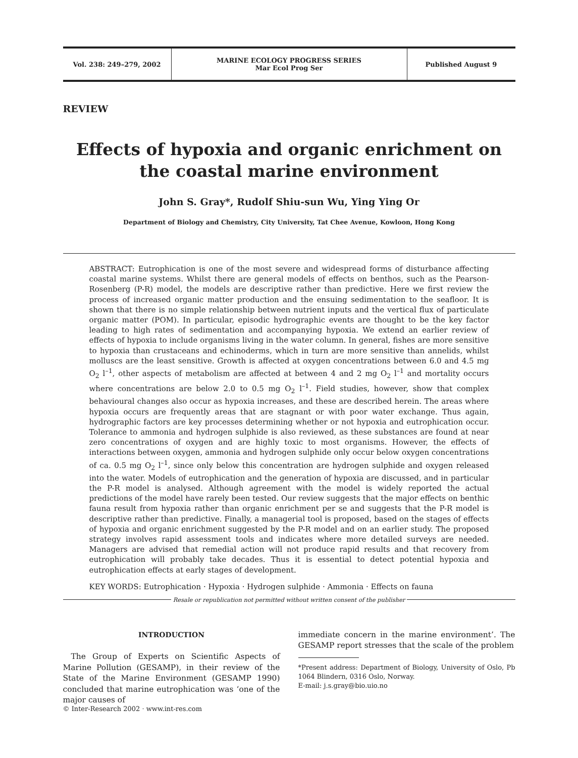Vol. 238: 249–279, 2002 MARINE ECOLOGY PROGRESS SERIES
Mar Ecol Prog Ser
Published August 9
REVIEW
Effects of hypoxia and organic enrichment on the coastal marine environment
John S. Gray*, Rudolf Shiu-sun Wu, Ying Ying Or
Department of Biology and Chemistry, City University, Tat Chee Avenue, Kowloon, Hong Kong
ABSTRACT: Eutrophication is one of the most severe and widespread forms of disturbance affecting coastal marine systems. Whilst there are general models of effects on benthos, such as the Pearson-Rosenberg (P-R) model, the models are descriptive rather than predictive. Here we first review the process of increased organic matter production and the ensuing sedimentation to the seafloor. It is shown that there is no simple relationship between nutrient inputs and the vertical flux of particulate organic matter (POM). In particular, episodic hydrographic events are thought to be the key factor leading to high rates of sedimentation and accompanying hypoxia. We extend an earlier review of effects of hypoxia to include organisms living in the water column. In general, fishes are more sensitive to hypoxia than crustaceans and echinoderms, which in turn are more sensitive than annelids, whilst molluscs are the least sensitive. Growth is affected at oxygen concentrations between 6.0 and 4.5 mg O<sub>2</sub> l<sup>–1</sup>, other aspects of metabolism are affected at between 4 and 2 mg O<sub>2</sub> l<sup>–1</sup> and mortality occurs where concentrations are below 2.0 to 0.5 mg O<sub>2</sub> l<sup>–1</sup>. Field studies, however, show that complex behavioural changes also occur as hypoxia increases, and these are described herein. The areas where hypoxia occurs are frequently areas that are stagnant or with poor water exchange. Thus again, hydrographic factors are key processes determining whether or not hypoxia and eutrophication occur. Tolerance to ammonia and hydrogen sulphide is also reviewed, as these substances are found at near zero concentrations of oxygen and are highly toxic to most organisms. However, the effects of interactions between oxygen, ammonia and hydrogen sulphide only occur below oxygen concentrations of ca. 0.5 mg O<sub>2</sub> l<sup>–1</sup>, since only below this concentration are hydrogen sulphide and oxygen released into the water. Models of eutrophication and the generation of hypoxia are discussed, and in particular the P-R model is analysed. Although agreement with the model is widely reported the actual predictions of the model have rarely been tested. Our review suggests that the major effects on benthic fauna result from hypoxia rather than organic enrichment per se and suggests that the P-R model is descriptive rather than predictive. Finally, a managerial tool is proposed, based on the stages of effects of hypoxia and organic enrichment suggested by the P-R model and on an earlier study. The proposed strategy involves rapid assessment tools and indicates where more detailed surveys are needed. Managers are advised that remedial action will not produce rapid results and that recovery from eutrophication will probably take decades. Thus it is essential to detect potential hypoxia and eutrophication effects at early stages of development.
KEY WORDS: Eutrophication · Hypoxia · Hydrogen sulphide · Ammonia · Effects on fauna
Resale or republication not permitted without written consent of the publisher
INTRODUCTION
The Group of Experts on Scientific Aspects of Marine Pollution (GESAMP), in their review of the State of the Marine Environment (GESAMP 1990) concluded that marine eutrophication was ‘one of the major causes of
immediate concern in the marine environment’. The GESAMP report stresses that the scale of the problem
*Present address: Department of Biology, University of Oslo, Pb 1064 Blindern, 0316 Oslo, Norway.
E-mail: j.s.gray@bio.uio.no
© Inter-Research 2002 · www.int-res.com